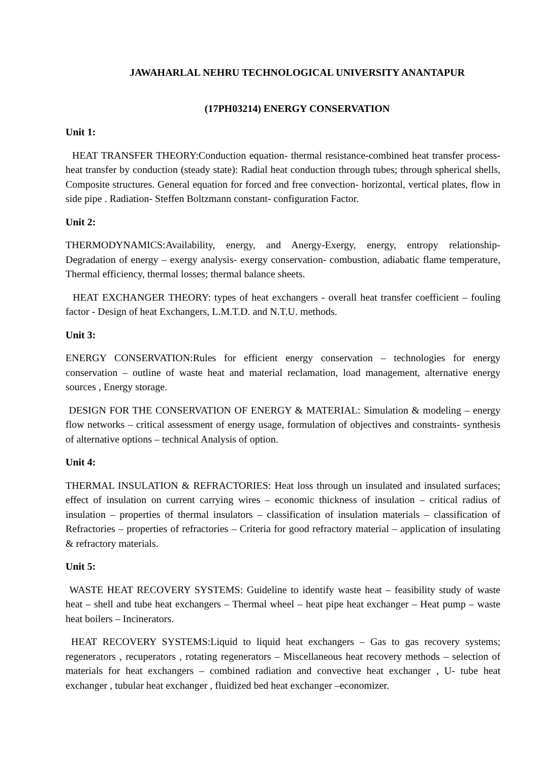JAWAHARLAL NEHRU TECHNOLOGICAL UNIVERSITY ANANTAPUR
(17PH03214) ENERGY CONSERVATION
Unit 1:
HEAT TRANSFER THEORY:Conduction equation- thermal resistance-combined heat transfer process-heat transfer by conduction (steady state): Radial heat conduction through tubes; through spherical shells, Composite structures. General equation for forced and free convection- horizontal, vertical plates, flow in side pipe . Radiation- Steffen Boltzmann constant- configuration Factor.
Unit 2:
THERMODYNAMICS:Availability, energy, and Anergy-Exergy, energy, entropy relationship-Degradation of energy – exergy analysis- exergy conservation- combustion, adiabatic flame temperature, Thermal efficiency, thermal losses; thermal balance sheets.
HEAT EXCHANGER THEORY: types of heat exchangers - overall heat transfer coefficient – fouling factor - Design of heat Exchangers, L.M.T.D. and N.T.U. methods.
Unit 3:
ENERGY CONSERVATION:Rules for efficient energy conservation – technologies for energy conservation – outline of waste heat and material reclamation, load management, alternative energy sources , Energy storage.
DESIGN FOR THE CONSERVATION OF ENERGY & MATERIAL: Simulation & modeling – energy flow networks – critical assessment of energy usage, formulation of objectives and constraints- synthesis of alternative options – technical Analysis of option.
Unit 4:
THERMAL INSULATION & REFRACTORIES: Heat loss through un insulated and insulated surfaces; effect of insulation on current carrying wires – economic thickness of insulation – critical radius of insulation – properties of thermal insulators – classification of insulation materials – classification of Refractories – properties of refractories – Criteria for good refractory material – application of insulating & refractory materials.
Unit 5:
WASTE HEAT RECOVERY SYSTEMS: Guideline to identify waste heat – feasibility study of waste heat – shell and tube heat exchangers – Thermal wheel – heat pipe heat exchanger – Heat pump – waste heat boilers – Incinerators.
HEAT RECOVERY SYSTEMS:Liquid to liquid heat exchangers – Gas to gas recovery systems; regenerators , recuperators , rotating regenerators – Miscellaneous heat recovery methods – selection of materials for heat exchangers – combined radiation and convective heat exchanger , U- tube heat exchanger , tubular heat exchanger , fluidized bed heat exchanger –economizer.